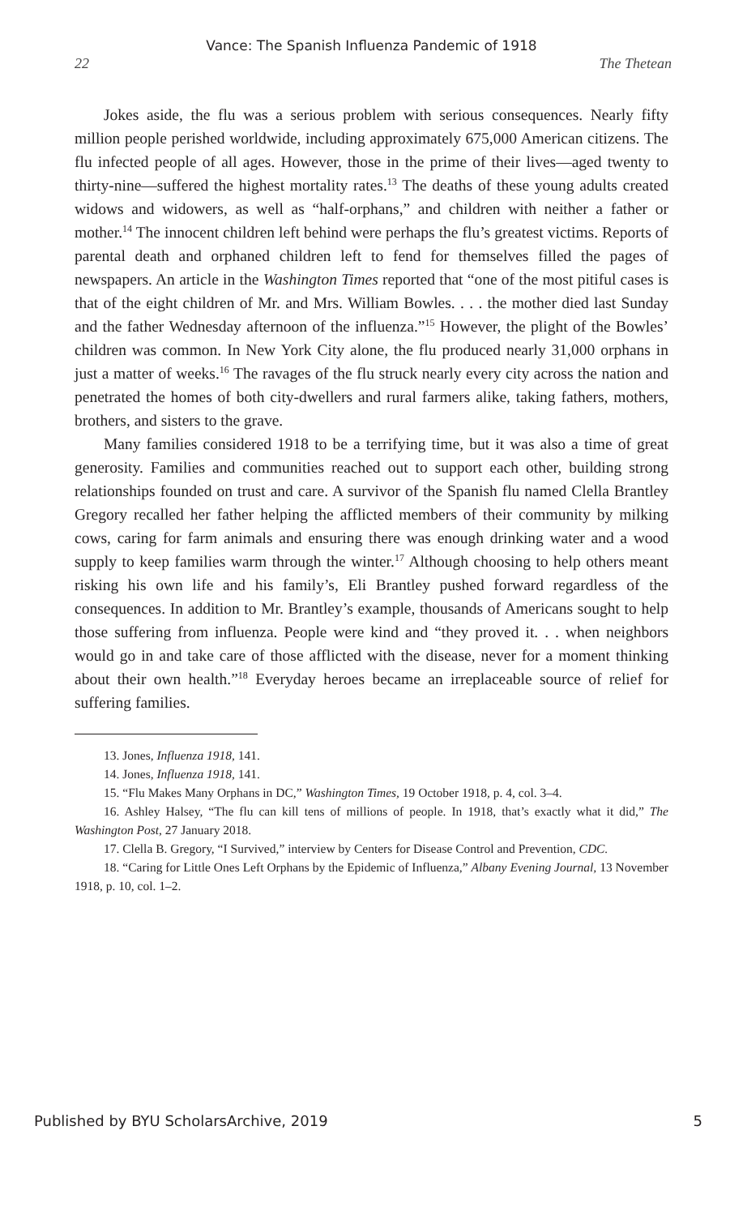Vance: The Spanish Influenza Pandemic of 1918
22 The Thetean
Jokes aside, the flu was a serious problem with serious consequences. Nearly fifty million people perished worldwide, including approximately 675,000 American citizens. The flu infected people of all ages. However, those in the prime of their lives—aged twenty to thirty-nine—suffered the highest mortality rates.<sup>13</sup> The deaths of these young adults created widows and widowers, as well as “half-orphans,” and children with neither a father or mother.<sup>14</sup> The innocent children left behind were perhaps the flu’s greatest victims. Reports of parental death and orphaned children left to fend for themselves filled the pages of newspapers. An article in the Washington Times reported that “one of the most pitiful cases is that of the eight children of Mr. and Mrs. William Bowles. . . . the mother died last Sunday and the father Wednesday afternoon of the influenza.”<sup>15</sup> However, the plight of the Bowles’ children was common. In New York City alone, the flu produced nearly 31,000 orphans in just a matter of weeks.<sup>16</sup> The ravages of the flu struck nearly every city across the nation and penetrated the homes of both city-dwellers and rural farmers alike, taking fathers, mothers, brothers, and sisters to the grave.
Many families considered 1918 to be a terrifying time, but it was also a time of great generosity. Families and communities reached out to support each other, building strong relationships founded on trust and care. A survivor of the Spanish flu named Clella Brantley Gregory recalled her father helping the afflicted members of their community by milking cows, caring for farm animals and ensuring there was enough drinking water and a wood supply to keep families warm through the winter.<sup>17</sup> Although choosing to help others meant risking his own life and his family’s, Eli Brantley pushed forward regardless of the consequences. In addition to Mr. Brantley’s example, thousands of Americans sought to help those suffering from influenza. People were kind and “they proved it. . . when neighbors would go in and take care of those afflicted with the disease, never for a moment thinking about their own health.”<sup>18</sup> Everyday heroes became an irreplaceable source of relief for suffering families.
13. Jones, Influenza 1918, 141.
14. Jones, Influenza 1918, 141.
15. “Flu Makes Many Orphans in DC,” Washington Times, 19 October 1918, p. 4, col. 3–4.
16. Ashley Halsey, “The flu can kill tens of millions of people. In 1918, that’s exactly what it did,” The Washington Post, 27 January 2018.
17. Clella B. Gregory, “I Survived,” interview by Centers for Disease Control and Prevention, CDC.
18. “Caring for Little Ones Left Orphans by the Epidemic of Influenza,” Albany Evening Journal, 13 November 1918, p. 10, col. 1–2.
Published by BYU ScholarsArchive, 2019 5